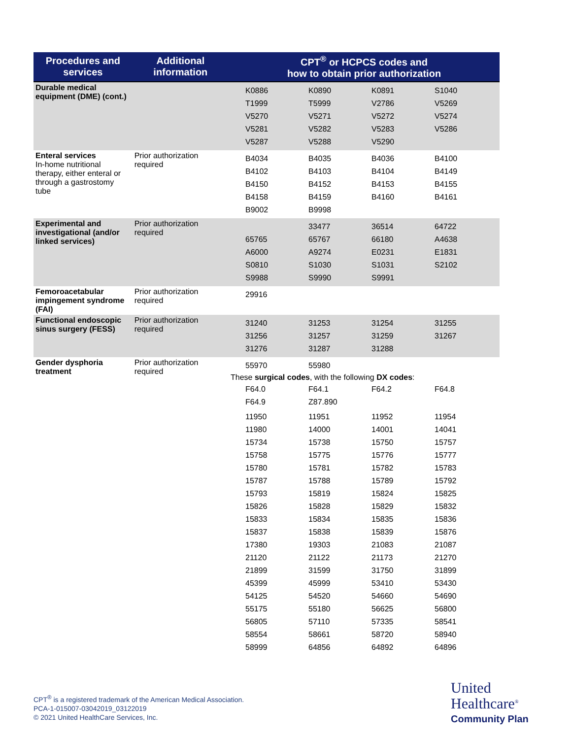| Procedures and services | Additional information | CPT<sup>®</sup> or HCPCS codes and how to obtain prior authorization |
| --- | --- | --- |
| Durable medical equipment (DME) (cont.) | | K0886 K0890 K0891 S1040 T1999 T5999 V2786 V5269 V5270 V5271 V5272 V5274 V5281 V5282 V5283 V5286 V5287 V5288 V5290 |
| Enteral services In-home nutritional therapy, either enteral or through a gastrostomy tube | Prior authorization required | B4034 B4035 B4036 B4100 B4102 B4103 B4104 B4149 B4150 B4152 B4153 B4155 B4158 B4159 B4160 B4161 B9002 B9998 |
| Experimental and investigational (and/or linked services) | Prior authorization required | 33477 36514 64722 65765 65767 66180 A4638 A6000 A9274 E0231 E1831 S0810 S1030 S1031 S2102 S9988 S9990 S9991 |
| Femoroacetabular impingement syndrome (FAI) | Prior authorization required | 29916 |
| Functional endoscopic sinus surgery (FESS) | Prior authorization required | 31240 31253 31254 31255 31256 31257 31259 31267 31276 31287 31288 |
| Gender dysphoria treatment | Prior authorization required | 55970 55980 These surgical codes , with the following DX codes : F64.0 F64.1 F64.2 F64.8 F64.9 Z87.890 11950 11951 11952 11954 11980 14000 14001 14041 15734 15738 15750 15757 15758 15775 15776 15777 15780 15781 15782 15783 15787 15788 15789 15792 15793 15819 15824 15825 15826 15828 15829 15832 15833 15834 15835 15836 15837 15838 15839 15876 17380 19303 21083 21087 21120 21122 21173 21270 21899 31599 31750 31899 45399 45999 53410 53430 54125 54520 54660 54690 55175 55180 56625 56800 56805 57110 57335 58541 58554 58661 58720 58940 58999 64856 64892 64896 |
CPT<sup>®</sup> is a registered trademark of the American Medical Association.
PCA-1-015007-03042019_03122019
© 2021 United HealthCare Services, Inc.
United
Healthcare<sup>®</sup>
Community Plan